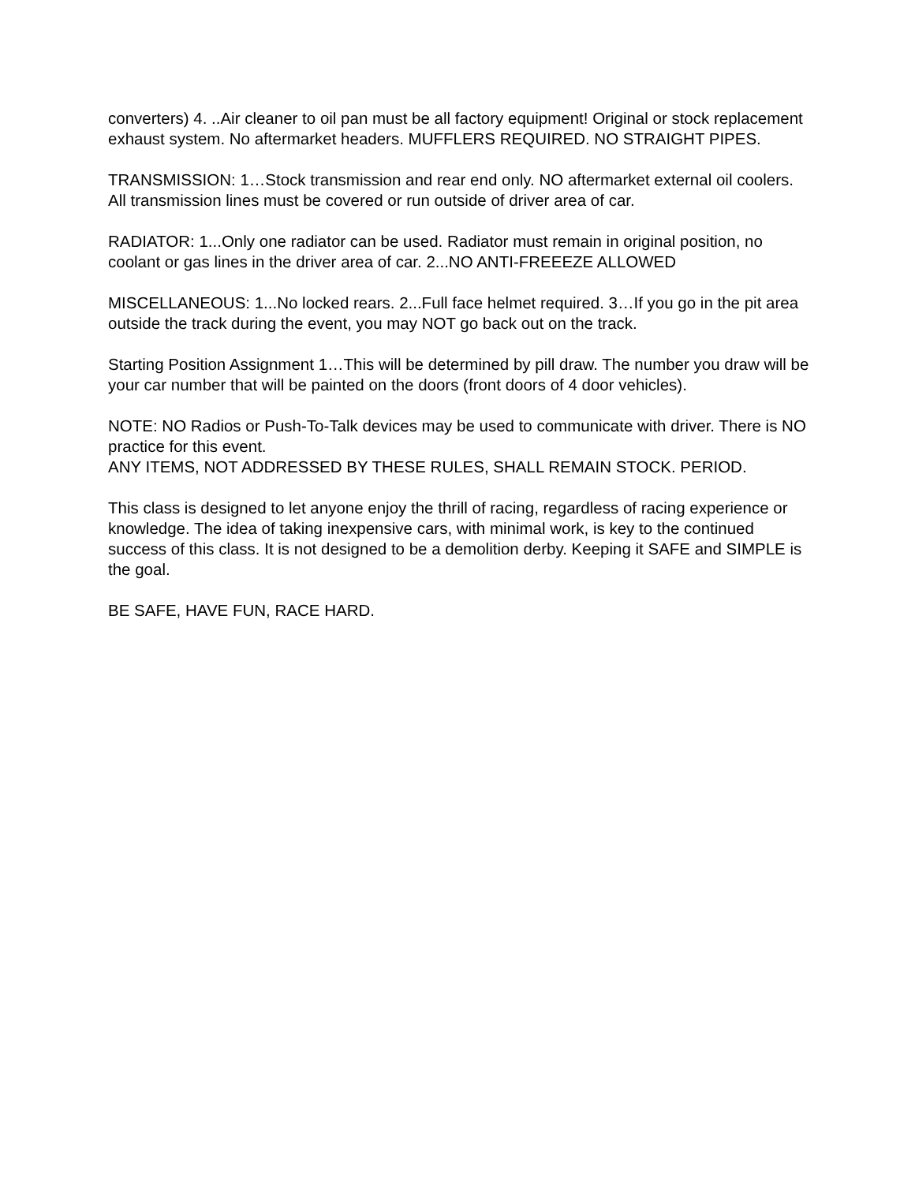converters) 4. ..Air cleaner to oil pan must be all factory equipment! Original or stock replacement exhaust system. No aftermarket headers. MUFFLERS REQUIRED. NO STRAIGHT PIPES.
TRANSMISSION: 1…Stock transmission and rear end only. NO aftermarket external oil coolers. All transmission lines must be covered or run outside of driver area of car.
RADIATOR: 1...Only one radiator can be used. Radiator must remain in original position, no coolant or gas lines in the driver area of car. 2...NO ANTI-FREEEZE ALLOWED
MISCELLANEOUS: 1...No locked rears. 2...Full face helmet required. 3…If you go in the pit area outside the track during the event, you may NOT go back out on the track.
Starting Position Assignment 1…This will be determined by pill draw. The number you draw will be your car number that will be painted on the doors (front doors of 4 door vehicles).
NOTE: NO Radios or Push-To-Talk devices may be used to communicate with driver. There is NO practice for this event.
ANY ITEMS, NOT ADDRESSED BY THESE RULES, SHALL REMAIN STOCK. PERIOD.
This class is designed to let anyone enjoy the thrill of racing, regardless of racing experience or knowledge. The idea of taking inexpensive cars, with minimal work, is key to the continued success of this class. It is not designed to be a demolition derby. Keeping it SAFE and SIMPLE is the goal.
BE SAFE, HAVE FUN, RACE HARD.